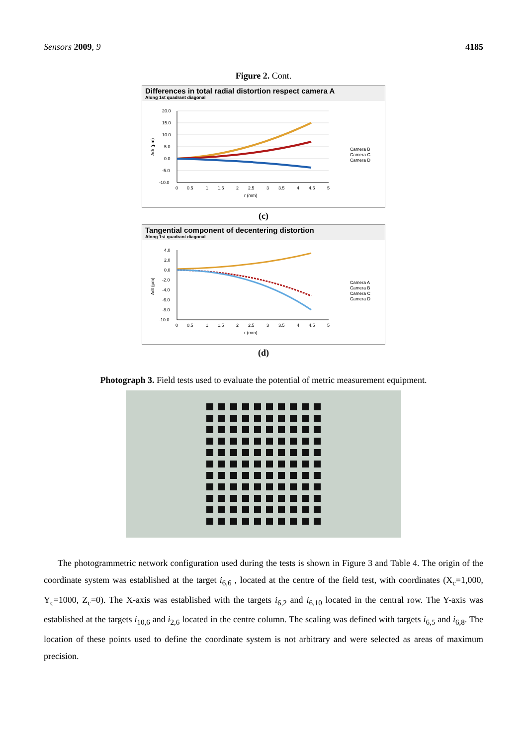Sensors 2009, 9 4185
Figure 2. Cont.
Differences in total radial distortion respect camera A
Along 1st quadrant diagonal
20.0
15.0
10.0
5.0
0.0
-5.0
-10.0
0
0.5
1
1.5
2
2.5
3
3.5
4
4.5
5
r (mm)
Δdr (μm)
Camera B
Camera C
Camera D
(c)
Tangential component of decentering distortion
Along 1st quadrant diagonal
4.0
2.0
0.0
-2.0
-4.0
-6.0
-8.0
-10.0
0
0.5
1
1.5
2
2.5
3
3.5
4
4.5
5
r (mm)
Δdt (μm)
Camera A
Camera B
Camera C
Camera D
(d)
Photograph 3. Field tests used to evaluate the potential of metric measurement equipment.
The photogrammetric network configuration used during the tests is shown in Figure 3 and Table 4. The origin of the coordinate system was established at the target i<sub>6,6</sub> , located at the centre of the field test, with coordinates (X<sub>c</sub>=1,000, Y<sub>c</sub>=1000, Z<sub>c</sub>=0). The X-axis was established with the targets i<sub>6,2</sub> and i<sub>6,10</sub> located in the central row. The Y-axis was established at the targets i<sub>10,6</sub> and i<sub>2,6</sub> located in the centre column. The scaling was defined with targets i<sub>6,5</sub> and i<sub>6,8</sub>. The location of these points used to define the coordinate system is not arbitrary and were selected as areas of maximum precision.